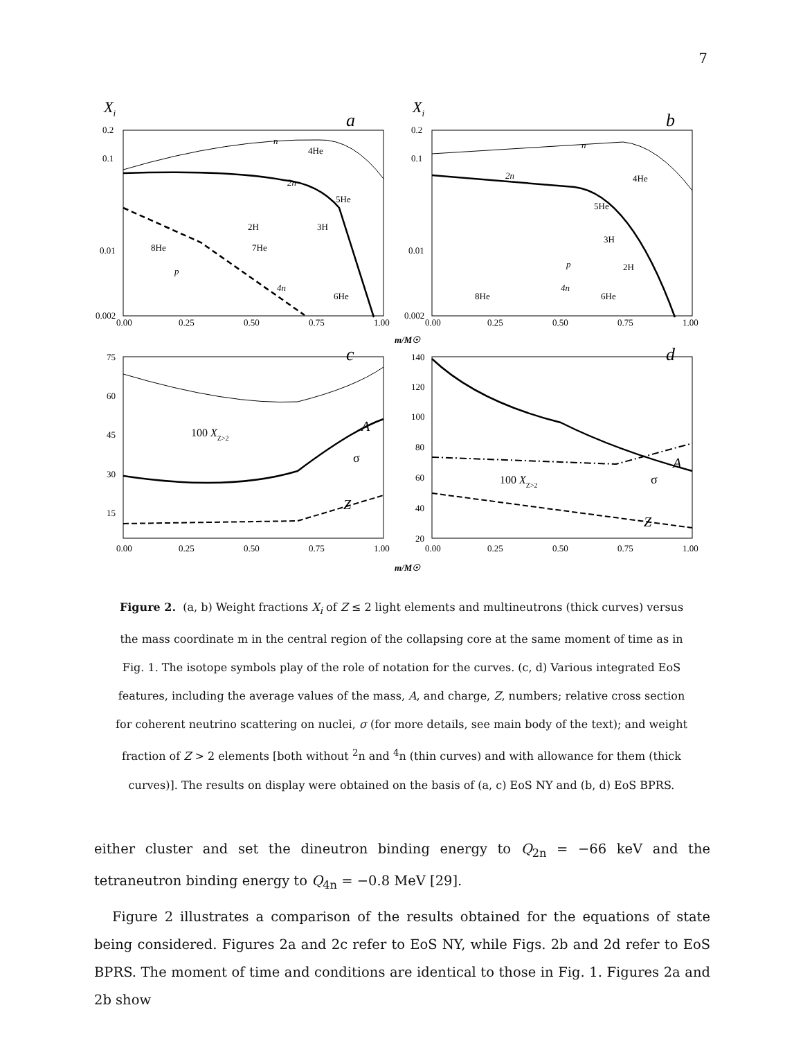7
Xi
a
Xi
b
c
d
0.2
0.1
0.01
0.002
0.2
0.1
0.01
0.002
0.00
0.25
0.50
0.75
1.00
0.00
0.25
0.50
0.75
1.00
m/M☉
n
4He
2n
5He
2H
3H
8He
7He
p
4n
6He
n
2n
4He
5He
3H
p
2H
4n
8He
6He
75
60
45
30
15
140
120
100
80
60
40
20
0.00
0.25
0.50
0.75
1.00
0.00
0.25
0.50
0.75
1.00
100 XZ>2
A
σ
Z
100 XZ>2
A
σ
Z
m/M☉
Figure 2. (a, b) Weight fractions X<sub>i</sub> of Z ≤ 2 light elements and multineutrons (thick curves) versus the mass coordinate m in the central region of the collapsing core at the same moment of time as in Fig. 1. The isotope symbols play of the role of notation for the curves. (c, d) Various integrated EoS features, including the average values of the mass, A, and charge, Z, numbers; relative cross section for coherent neutrino scattering on nuclei, σ (for more details, see main body of the text); and weight fraction of Z > 2 elements [both without <sup>2</sup>n and <sup>4</sup>n (thin curves) and with allowance for them (thick curves)]. The results on display were obtained on the basis of (a, c) EoS NY and (b, d) EoS BPRS.
either cluster and set the dineutron binding energy to Q<sub>2n</sub> = −66 keV and the tetraneutron binding energy to Q<sub>4n</sub> = −0.8 MeV [29].
Figure 2 illustrates a comparison of the results obtained for the equations of state being considered. Figures 2a and 2c refer to EoS NY, while Figs. 2b and 2d refer to EoS BPRS. The moment of time and conditions are identical to those in Fig. 1. Figures 2a and 2b show